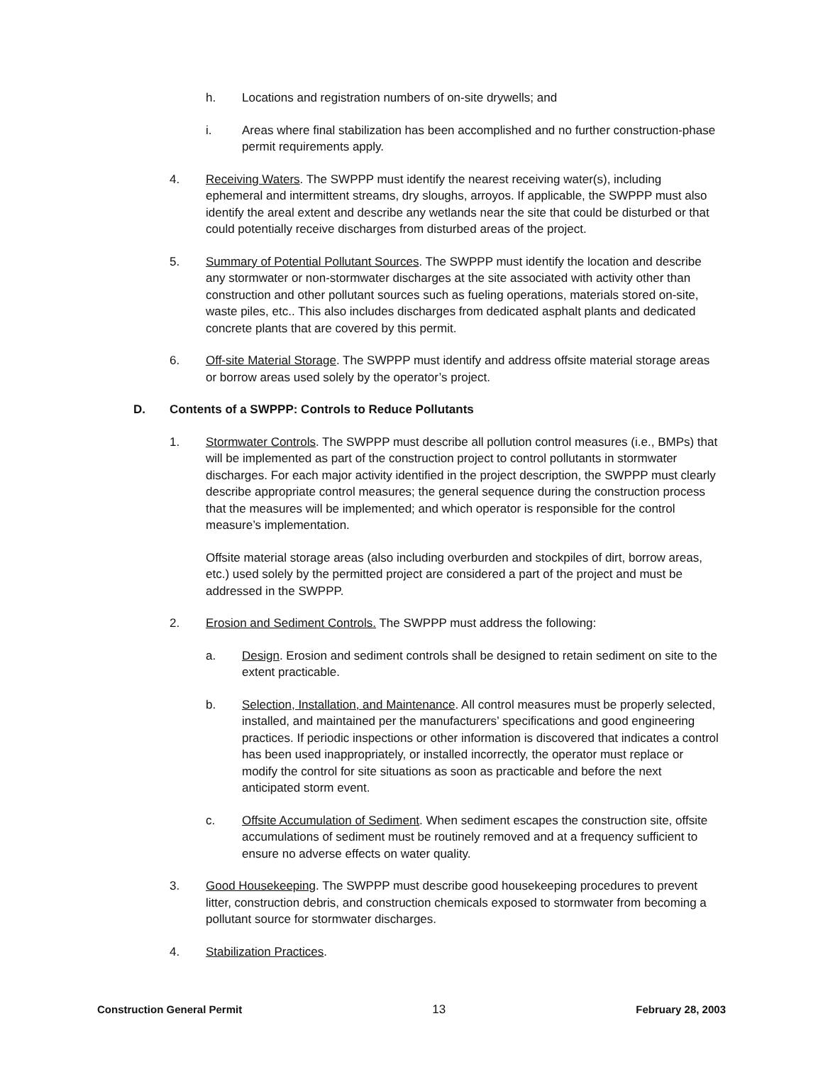h. Locations and registration numbers of on-site drywells; and
i. Areas where final stabilization has been accomplished and no further construction-phase permit requirements apply.
4. Receiving Waters. The SWPPP must identify the nearest receiving water(s), including ephemeral and intermittent streams, dry sloughs, arroyos. If applicable, the SWPPP must also identify the areal extent and describe any wetlands near the site that could be disturbed or that could potentially receive discharges from disturbed areas of the project.
5. Summary of Potential Pollutant Sources. The SWPPP must identify the location and describe any stormwater or non-stormwater discharges at the site associated with activity other than construction and other pollutant sources such as fueling operations, materials stored on-site, waste piles, etc.. This also includes discharges from dedicated asphalt plants and dedicated concrete plants that are covered by this permit.
6. Off-site Material Storage. The SWPPP must identify and address offsite material storage areas or borrow areas used solely by the operator’s project.
D. Contents of a SWPPP: Controls to Reduce Pollutants
1. Stormwater Controls. The SWPPP must describe all pollution control measures (i.e., BMPs) that will be implemented as part of the construction project to control pollutants in stormwater discharges. For each major activity identified in the project description, the SWPPP must clearly describe appropriate control measures; the general sequence during the construction process that the measures will be implemented; and which operator is responsible for the control measure’s implementation.
Offsite material storage areas (also including overburden and stockpiles of dirt, borrow areas, etc.) used solely by the permitted project are considered a part of the project and must be addressed in the SWPPP.
2. Erosion and Sediment Controls. The SWPPP must address the following:
a. Design. Erosion and sediment controls shall be designed to retain sediment on site to the extent practicable.
b. Selection, Installation, and Maintenance. All control measures must be properly selected, installed, and maintained per the manufacturers’ specifications and good engineering practices. If periodic inspections or other information is discovered that indicates a control has been used inappropriately, or installed incorrectly, the operator must replace or modify the control for site situations as soon as practicable and before the next anticipated storm event.
c. Offsite Accumulation of Sediment. When sediment escapes the construction site, offsite accumulations of sediment must be routinely removed and at a frequency sufficient to ensure no adverse effects on water quality.
3. Good Housekeeping. The SWPPP must describe good housekeeping procedures to prevent litter, construction debris, and construction chemicals exposed to stormwater from becoming a pollutant source for stormwater discharges.
4. Stabilization Practices.
Construction General Permit 13 February 28, 2003